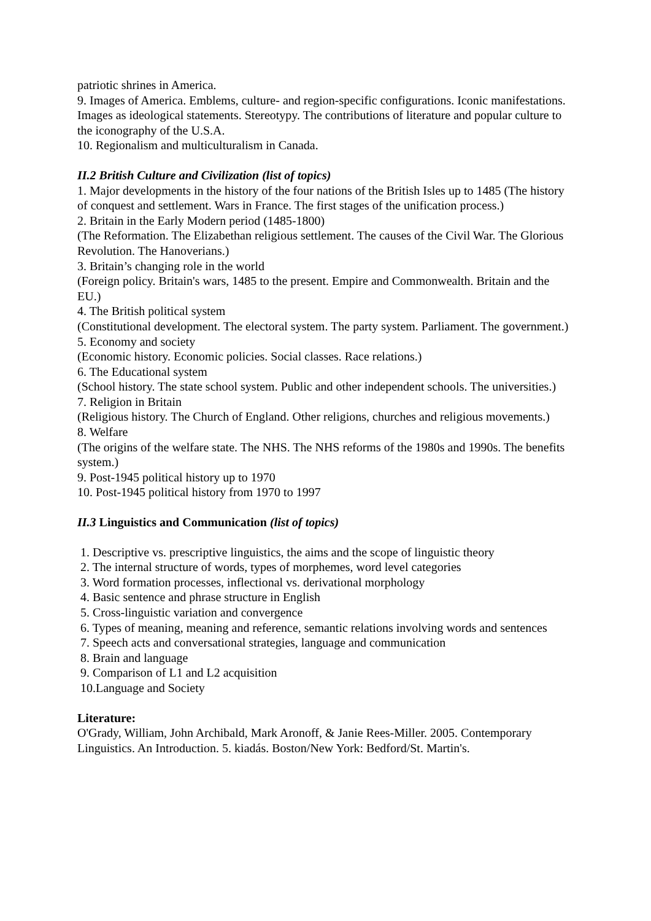patriotic shrines in America.
9. Images of America. Emblems, culture- and region-specific configurations. Iconic manifestations. Images as ideological statements. Stereotypy. The contributions of literature and popular culture to the iconography of the U.S.A.
10. Regionalism and multiculturalism in Canada.
II.2 British Culture and Civilization (list of topics)
1. Major developments in the history of the four nations of the British Isles up to 1485 (The history of conquest and settlement. Wars in France. The first stages of the unification process.)
2. Britain in the Early Modern period (1485-1800)
(The Reformation. The Elizabethan religious settlement. The causes of the Civil War. The Glorious Revolution. The Hanoverians.)
3. Britain’s changing role in the world
(Foreign policy. Britain's wars, 1485 to the present. Empire and Commonwealth. Britain and the EU.)
4. The British political system
(Constitutional development. The electoral system. The party system. Parliament. The government.)
5. Economy and society
(Economic history. Economic policies. Social classes. Race relations.)
6. The Educational system
(School history. The state school system. Public and other independent schools. The universities.)
7. Religion in Britain
(Religious history. The Church of England. Other religions, churches and religious movements.)
8. Welfare
(The origins of the welfare state. The NHS. The NHS reforms of the 1980s and 1990s. The benefits system.)
9. Post-1945 political history up to 1970
10. Post-1945 political history from 1970 to 1997
II.3 Linguistics and Communication (list of topics)
1. Descriptive vs. prescriptive linguistics, the aims and the scope of linguistic theory
2. The internal structure of words, types of morphemes, word level categories
3. Word formation processes, inflectional vs. derivational morphology
4. Basic sentence and phrase structure in English
5. Cross-linguistic variation and convergence
6. Types of meaning, meaning and reference, semantic relations involving words and sentences
7. Speech acts and conversational strategies, language and communication
8. Brain and language
9. Comparison of L1 and L2 acquisition
10.Language and Society
Literature:
O'Grady, William, John Archibald, Mark Aronoff, & Janie Rees-Miller. 2005. Contemporary Linguistics. An Introduction. 5. kiadás. Boston/New York: Bedford/St. Martin's.